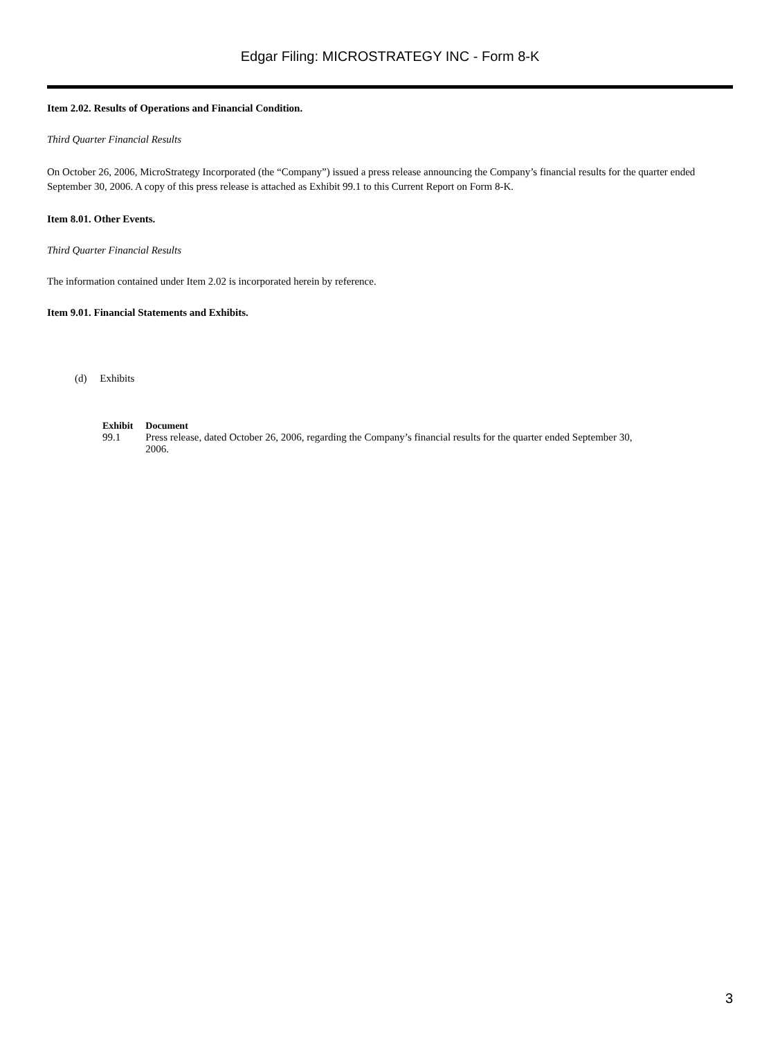Edgar Filing: MICROSTRATEGY INC - Form 8-K
Item 2.02. Results of Operations and Financial Condition.
Third Quarter Financial Results
On October 26, 2006, MicroStrategy Incorporated (the “Company”) issued a press release announcing the Company’s financial results for the quarter ended September 30, 2006. A copy of this press release is attached as Exhibit 99.1 to this Current Report on Form 8-K.
Item 8.01. Other Events.
Third Quarter Financial Results
The information contained under Item 2.02 is incorporated herein by reference.
Item 9.01. Financial Statements and Exhibits.
(d) Exhibits
| Exhibit | Document |
| --- | --- |
| 99.1 | Press release, dated October 26, 2006, regarding the Company’s financial results for the quarter ended September 30, 2006. |
3